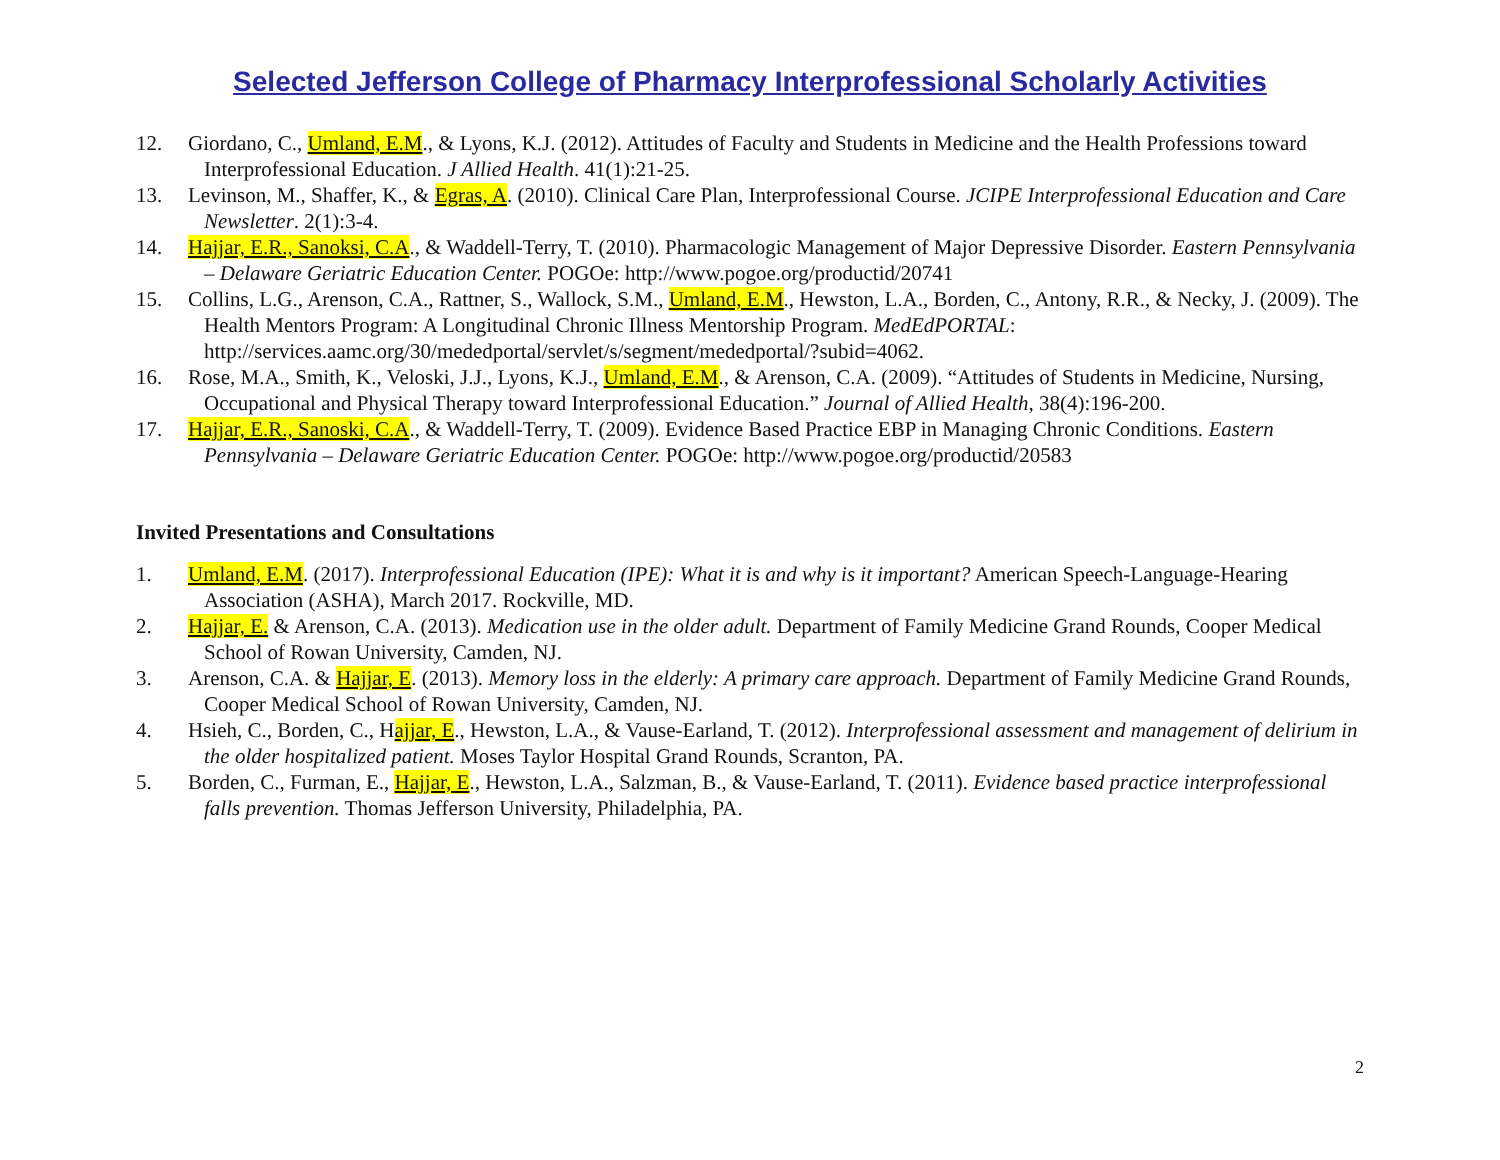Selected Jefferson College of Pharmacy Interprofessional Scholarly Activities
12. Giordano, C., Umland, E.M., & Lyons, K.J. (2012). Attitudes of Faculty and Students in Medicine and the Health Professions toward Interprofessional Education. J Allied Health. 41(1):21-25.
13. Levinson, M., Shaffer, K., & Egras, A. (2010). Clinical Care Plan, Interprofessional Course. JCIPE Interprofessional Education and Care Newsletter. 2(1):3-4.
14. Hajjar, E.R., Sanoksi, C.A., & Waddell-Terry, T. (2010). Pharmacologic Management of Major Depressive Disorder. Eastern Pennsylvania – Delaware Geriatric Education Center. POGOe: http://www.pogoe.org/productid/20741
15. Collins, L.G., Arenson, C.A., Rattner, S., Wallock, S.M., Umland, E.M., Hewston, L.A., Borden, C., Antony, R.R., & Necky, J. (2009). The Health Mentors Program: A Longitudinal Chronic Illness Mentorship Program. MedEdPORTAL: http://services.aamc.org/30/mededportal/servlet/s/segment/mededportal/?subid=4062.
16. Rose, M.A., Smith, K., Veloski, J.J., Lyons, K.J., Umland, E.M., & Arenson, C.A. (2009). “Attitudes of Students in Medicine, Nursing, Occupational and Physical Therapy toward Interprofessional Education.” Journal of Allied Health, 38(4):196-200.
17. Hajjar, E.R., Sanoski, C.A., & Waddell-Terry, T. (2009). Evidence Based Practice EBP in Managing Chronic Conditions. Eastern Pennsylvania – Delaware Geriatric Education Center. POGOe: http://www.pogoe.org/productid/20583
Invited Presentations and Consultations
1. Umland, E.M. (2017). Interprofessional Education (IPE): What it is and why is it important? American Speech-Language-Hearing Association (ASHA), March 2017. Rockville, MD.
2. Hajjar, E. & Arenson, C.A. (2013). Medication use in the older adult. Department of Family Medicine Grand Rounds, Cooper Medical School of Rowan University, Camden, NJ.
3. Arenson, C.A. & Hajjar, E. (2013). Memory loss in the elderly: A primary care approach. Department of Family Medicine Grand Rounds, Cooper Medical School of Rowan University, Camden, NJ.
4. Hsieh, C., Borden, C., Hajjar, E., Hewston, L.A., & Vause-Earland, T. (2012). Interprofessional assessment and management of delirium in the older hospitalized patient. Moses Taylor Hospital Grand Rounds, Scranton, PA.
5. Borden, C., Furman, E., Hajjar, E., Hewston, L.A., Salzman, B., & Vause-Earland, T. (2011). Evidence based practice interprofessional falls prevention. Thomas Jefferson University, Philadelphia, PA.
2